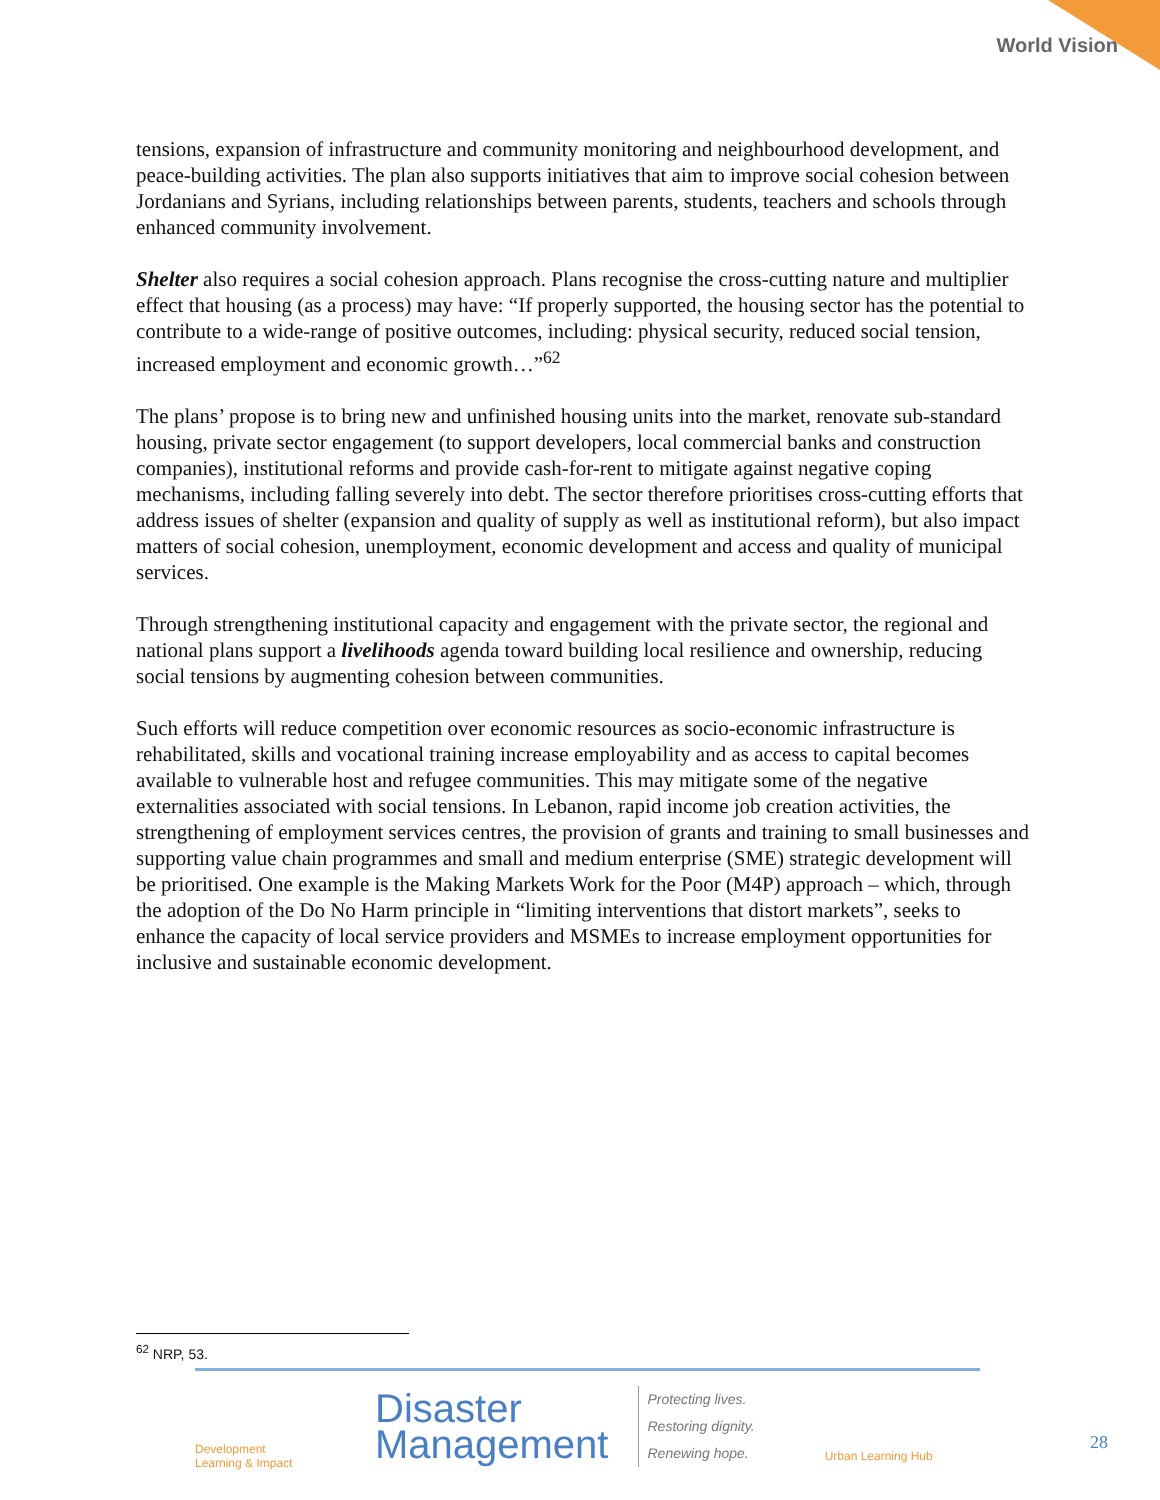World Vision
tensions, expansion of infrastructure and community monitoring and neighbourhood development, and peace-building activities. The plan also supports initiatives that aim to improve social cohesion between Jordanians and Syrians, including relationships between parents, students, teachers and schools through enhanced community involvement.
Shelter also requires a social cohesion approach. Plans recognise the cross-cutting nature and multiplier effect that housing (as a process) may have: “If properly supported, the housing sector has the potential to contribute to a wide-range of positive outcomes, including: physical security, reduced social tension, increased employment and economic growth…”<sup>62</sup>
The plans’ propose is to bring new and unfinished housing units into the market, renovate sub-standard housing, private sector engagement (to support developers, local commercial banks and construction companies), institutional reforms and provide cash-for-rent to mitigate against negative coping mechanisms, including falling severely into debt. The sector therefore prioritises cross-cutting efforts that address issues of shelter (expansion and quality of supply as well as institutional reform), but also impact matters of social cohesion, unemployment, economic development and access and quality of municipal services.
Through strengthening institutional capacity and engagement with the private sector, the regional and national plans support a livelihoods agenda toward building local resilience and ownership, reducing social tensions by augmenting cohesion between communities.
Such efforts will reduce competition over economic resources as socio-economic infrastructure is rehabilitated, skills and vocational training increase employability and as access to capital becomes available to vulnerable host and refugee communities. This may mitigate some of the negative externalities associated with social tensions. In Lebanon, rapid income job creation activities, the strengthening of employment services centres, the provision of grants and training to small businesses and supporting value chain programmes and small and medium enterprise (SME) strategic development will be prioritised. One example is the Making Markets Work for the Poor (M4P) approach – which, through the adoption of the Do No Harm principle in “limiting interventions that distort markets”, seeks to enhance the capacity of local service providers and MSMEs to increase employment opportunities for inclusive and sustainable economic development.
<sup>62</sup> NRP, 53.
Development
Learning & Impact
Disaster
Management
Protecting lives.
Restoring dignity.
Renewing hope.
Urban Learning Hub
28